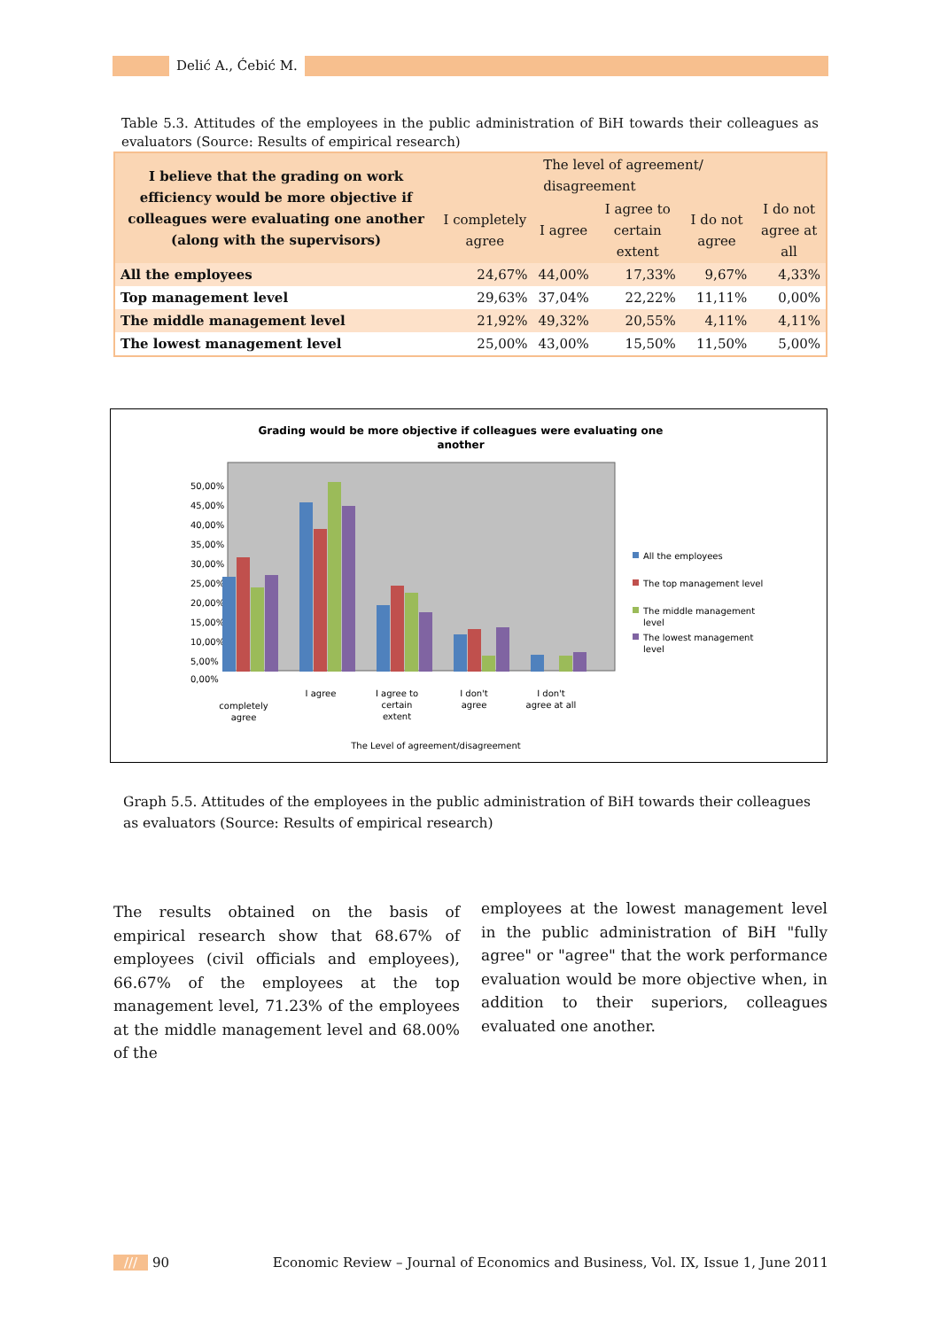Delić A., Ćebić M.
Table 5.3. Attitudes of the employees in the public administration of BiH towards their colleagues as evaluators (Source: Results of empirical research)
| I believe that the grading on work efficiency would be more objective if colleagues were evaluating one another (along with the supervisors) | The level of agreement/ disagreement | | | | |
| | I completely agree | I agree | I agree to certain extent | I do not agree | I do not agree at all |
| All the employees | 24,67% | 44,00% | 17,33% | 9,67% | 4,33% |
| Top management level | 29,63% | 37,04% | 22,22% | 11,11% | 0,00% |
| The middle management level | 21,92% | 49,32% | 20,55% | 4,11% | 4,11% |
| The lowest management level | 25,00% | 43,00% | 15,50% | 11,50% | 5,00% |
Grading would be more objective if colleagues were evaluating one
another
50,00%
45,00%
40,00%
35,00%
30,00%
25,00%
20,00%
15,00%
10,00%
5,00%
0,00%
completely
agree
I agree
I agree to
certain
extent
I don't
agree
I don't
agree at all
The Level of agreement/disagreement
All the employees
The top management level
The middle management
level
The lowest management
level
Graph 5.5. Attitudes of the employees in the public administration of BiH towards their colleagues as evaluators (Source: Results of empirical research)
The results obtained on the basis of empirical research show that 68.67% of employees (civil officials and employees), 66.67% of the employees at the top management level, 71.23% of the employees at the middle management level and 68.00% of the
employees at the lowest management level in the public administration of BiH "fully agree" or "agree" that the work performance evaluation would be more objective when, in addition to their superiors, colleagues evaluated one another.
/// 90 Economic Review – Journal of Economics and Business, Vol. IX, Issue 1, June 2011